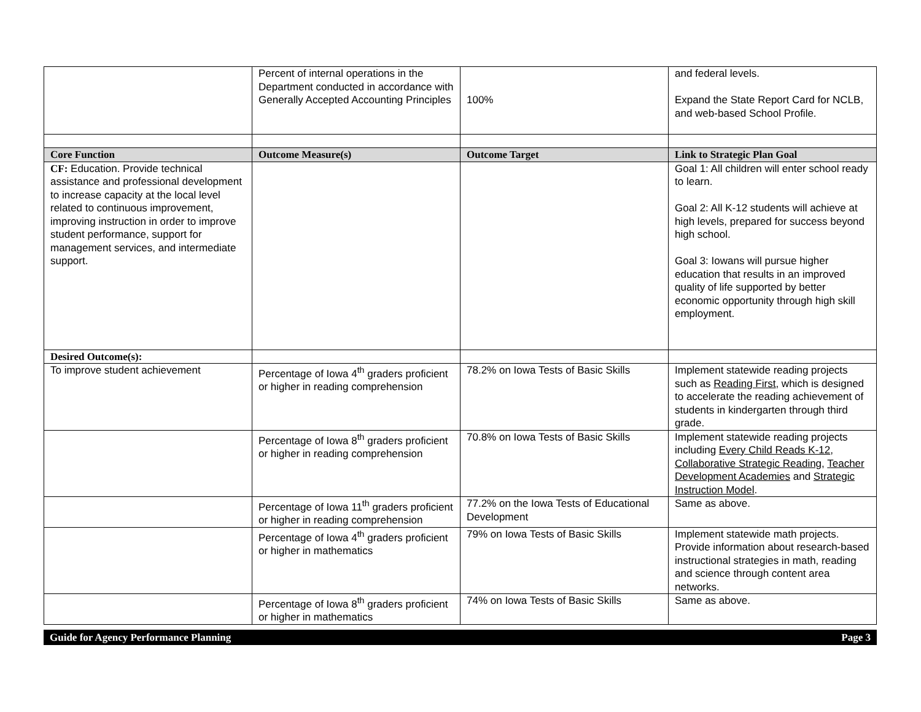| | Percent of internal operations in the Department conducted in accordance with Generally Accepted Accounting Principles | 100% | and federal levels. Expand the State Report Card for NCLB, and web-based School Profile. |
| Core Function | Outcome Measure(s) | Outcome Target | Link to Strategic Plan Goal |
| CF: Education. Provide technical assistance and professional development to increase capacity at the local level related to continuous improvement, improving instruction in order to improve student performance, support for management services, and intermediate support. | | | Goal 1: All children will enter school ready to learn. Goal 2: All K-12 students will achieve at high levels, prepared for success beyond high school. Goal 3: Iowans will pursue higher education that results in an improved quality of life supported by better economic opportunity through high skill employment. |
| Desired Outcome(s): | | | |
| To improve student achievement | Percentage of Iowa 4<sup>th</sup> graders proficient or higher in reading comprehension | 78.2% on Iowa Tests of Basic Skills | Implement statewide reading projects such as Reading First , which is designed to accelerate the reading achievement of students in kindergarten through third grade. |
| | Percentage of Iowa 8<sup>th</sup> graders proficient or higher in reading comprehension | 70.8% on Iowa Tests of Basic Skills | Implement statewide reading projects including Every Child Reads K-12 , Collaborative Strategic Reading , Teacher Development Academies and Strategic Instruction Model . |
| | Percentage of Iowa 11<sup>th</sup> graders proficient or higher in reading comprehension | 77.2% on the Iowa Tests of Educational Development | Same as above. |
| | Percentage of Iowa 4<sup>th</sup> graders proficient or higher in mathematics | 79% on Iowa Tests of Basic Skills | Implement statewide math projects. Provide information about research-based instructional strategies in math, reading and science through content area networks. |
| | Percentage of Iowa 8<sup>th</sup> graders proficient or higher in mathematics | 74% on Iowa Tests of Basic Skills | Same as above. |
Guide for Agency Performance Planning Page 3